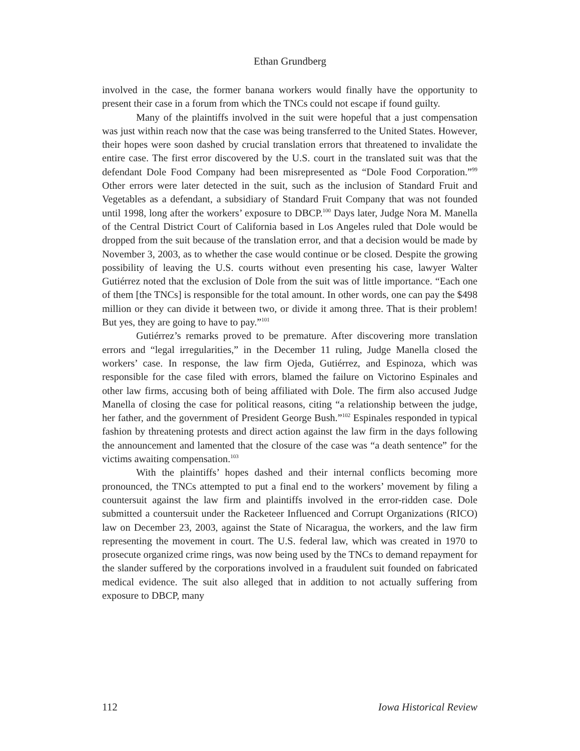Ethan Grundberg
involved in the case, the former banana workers would finally have the opportunity to present their case in a forum from which the TNCs could not escape if found guilty.
Many of the plaintiffs involved in the suit were hopeful that a just compensation was just within reach now that the case was being transferred to the United States. However, their hopes were soon dashed by crucial translation errors that threatened to invalidate the entire case. The first error discovered by the U.S. court in the translated suit was that the defendant Dole Food Company had been misrepresented as “Dole Food Corporation.”<sup>99</sup> Other errors were later detected in the suit, such as the inclusion of Standard Fruit and Vegetables as a defendant, a subsidiary of Standard Fruit Company that was not founded until 1998, long after the workers’ exposure to DBCP.<sup>100</sup> Days later, Judge Nora M. Manella of the Central District Court of California based in Los Angeles ruled that Dole would be dropped from the suit because of the translation error, and that a decision would be made by November 3, 2003, as to whether the case would continue or be closed. Despite the growing possibility of leaving the U.S. courts without even presenting his case, lawyer Walter Gutiérrez noted that the exclusion of Dole from the suit was of little importance. “Each one of them [the TNCs] is responsible for the total amount. In other words, one can pay the $498 million or they can divide it between two, or divide it among three. That is their problem! But yes, they are going to have to pay.”<sup>101</sup>
Gutiérrez’s remarks proved to be premature. After discovering more translation errors and “legal irregularities,” in the December 11 ruling, Judge Manella closed the workers’ case. In response, the law firm Ojeda, Gutiérrez, and Espinoza, which was responsible for the case filed with errors, blamed the failure on Victorino Espinales and other law firms, accusing both of being affiliated with Dole. The firm also accused Judge Manella of closing the case for political reasons, citing “a relationship between the judge, her father, and the government of President George Bush.”<sup>102</sup> Espinales responded in typical fashion by threatening protests and direct action against the law firm in the days following the announcement and lamented that the closure of the case was “a death sentence” for the victims awaiting compensation.<sup>103</sup>
With the plaintiffs’ hopes dashed and their internal conflicts becoming more pronounced, the TNCs attempted to put a final end to the workers’ movement by filing a countersuit against the law firm and plaintiffs involved in the error-ridden case. Dole submitted a countersuit under the Racketeer Influenced and Corrupt Organizations (RICO) law on December 23, 2003, against the State of Nicaragua, the workers, and the law firm representing the movement in court. The U.S. federal law, which was created in 1970 to prosecute organized crime rings, was now being used by the TNCs to demand repayment for the slander suffered by the corporations involved in a fraudulent suit founded on fabricated medical evidence. The suit also alleged that in addition to not actually suffering from exposure to DBCP, many
112 Iowa Historical Review